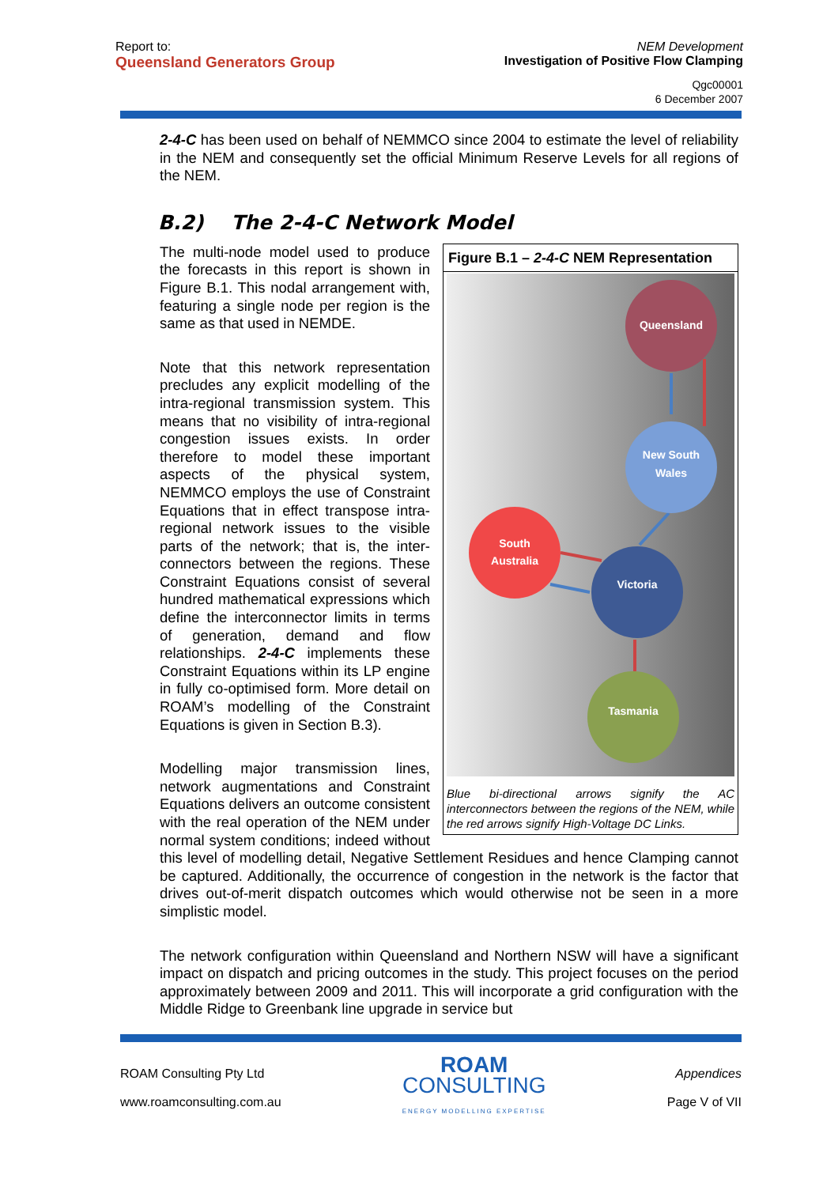Report to:
Queensland Generators Group
NEM Development
Investigation of Positive Flow Clamping
Qgc00001
6 December 2007
2-4-C has been used on behalf of NEMMCO since 2004 to estimate the level of reliability in the NEM and consequently set the official Minimum Reserve Levels for all regions of the NEM.
B.2) The 2-4-C Network Model
Figure B.1 – 2-4-C NEM Representation
Queensland
New South
Wales
South
Australia
Victoria
Tasmania
Blue bi-directional arrows signify the AC interconnectors between the regions of the NEM, while the red arrows signify High-Voltage DC Links.
The multi-node model used to produce the forecasts in this report is shown in Figure B.1. This nodal arrangement with, featuring a single node per region is the same as that used in NEMDE.
Note that this network representation precludes any explicit modelling of the intra-regional transmission system. This means that no visibility of intra-regional congestion issues exists. In order therefore to model these important aspects of the physical system, NEMMCO employs the use of Constraint Equations that in effect transpose intra-regional network issues to the visible parts of the network; that is, the inter-connectors between the regions. These Constraint Equations consist of several hundred mathematical expressions which define the interconnector limits in terms of generation, demand and flow relationships. 2-4-C implements these Constraint Equations within its LP engine in fully co-optimised form. More detail on ROAM’s modelling of the Constraint Equations is given in Section B.3).
Modelling major transmission lines, network augmentations and Constraint Equations delivers an outcome consistent with the real operation of the NEM under normal system conditions; indeed without this level of modelling detail, Negative Settlement Residues and hence Clamping cannot be captured. Additionally, the occurrence of congestion in the network is the factor that drives out-of-merit dispatch outcomes which would otherwise not be seen in a more simplistic model.
The network configuration within Queensland and Northern NSW will have a significant impact on dispatch and pricing outcomes in the study. This project focuses on the period approximately between 2009 and 2011. This will incorporate a grid configuration with the Middle Ridge to Greenbank line upgrade in service but
ROAM Consulting Pty Ltd
www.roamconsulting.com.au
ROAM
CONSULTING
ENERGY MODELLING EXPERTISE
Appendices
Page V of VII